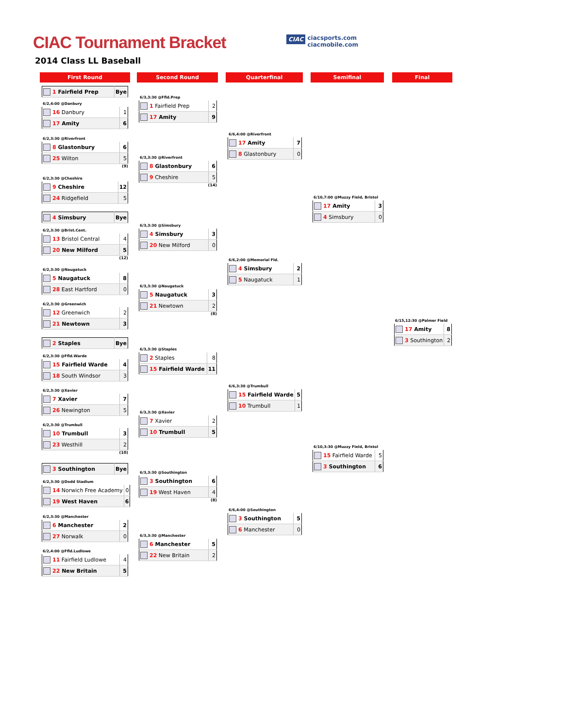CIAC Tournament Bracket
CIAC ciacsports.com
ciacmobile.com
2014 Class LL Baseball
First Round
| 1 Fairfield Prep | Bye |
6/2,4:00 @Danbury
| 16 Danbury | 1 |
| 17 Amity | 6 |
6/2,3:30 @Riverfront
| 8 Glastonbury | 6 |
| 25 Wilton | 5 |
(9)
6/2,3:30 @Cheshire
| 9 Cheshire | 12 |
| 24 Ridgefield | 5 |
| 4 Simsbury | Bye |
6/2,3:30 @Brist.Cent.
| 13 Bristol Central | 4 |
| 20 New Milford | 5 |
(12)
6/2,3:30 @Naugatuck
| 5 Naugatuck | 8 |
| 28 East Hartford | 0 |
6/2,3:30 @Greenwich
| 12 Greenwich | 2 |
| 21 Newtown | 3 |
| 2 Staples | Bye |
6/2,3:30 @Ffld.Warde
| 15 Fairfield Warde | 4 |
| 18 South Windsor | 3 |
6/2,3:30 @Xavier
| 7 Xavier | 7 |
| 26 Newington | 5 |
6/2,3:30 @Trumbull
| 10 Trumbull | 3 |
| 23 Westhill | 2 |
(10)
| 3 Southington | Bye |
6/2,3:30 @Dodd Stadium
| 14 Norwich Free Academy | 0 |
| 19 West Haven | 6 |
6/2,3:30 @Manchester
| 6 Manchester | 2 |
| 27 Norwalk | 0 |
6/2,4:00 @Ffld.Ludlowe
| 11 Fairfield Ludlowe | 4 |
| 22 New Britain | 5 |
Second Round
6/3,3:30 @Ffld.Prep
| 1 Fairfield Prep | 2 |
| 17 Amity | 9 |
6/3,3:30 @Riverfront
| 8 Glastonbury | 6 |
| 9 Cheshire | 5 |
(14)
6/3,3:30 @Simsbury
| 4 Simsbury | 3 |
| 20 New Milford | 0 |
6/3,3:30 @Naugatuck
| 5 Naugatuck | 3 |
| 21 Newtown | 2 |
(8)
6/3,3:30 @Staples
| 2 Staples | 8 |
| 15 Fairfield Warde | 11 |
6/3,3:30 @Xavier
| 7 Xavier | 2 |
| 10 Trumbull | 5 |
6/3,3:30 @Southington
| 3 Southington | 6 |
| 19 West Haven | 4 |
(8)
6/3,3:30 @Manchester
| 6 Manchester | 5 |
| 22 New Britain | 2 |
Quarterfinal
6/6,4:00 @Riverfront
| 17 Amity | 7 |
| 8 Glastonbury | 0 |
6/6,2:00 @Memorial Fld.
| 4 Simsbury | 2 |
| 5 Naugatuck | 1 |
6/6,3:30 @Trumbull
| 15 Fairfield Warde | 5 |
| 10 Trumbull | 1 |
6/6,4:00 @Southington
| 3 Southington | 5 |
| 6 Manchester | 0 |
Semifinal
6/10,7:00 @Muzzy Field, Bristol
| 17 Amity | 3 |
| 4 Simsbury | 0 |
6/10,3:30 @Muzzy Field, Bristol
| 15 Fairfield Warde | 5 |
| 3 Southington | 6 |
Final
6/15,12:30 @Palmer Field
| 17 Amity | 8 |
| 3 Southington | 2 |